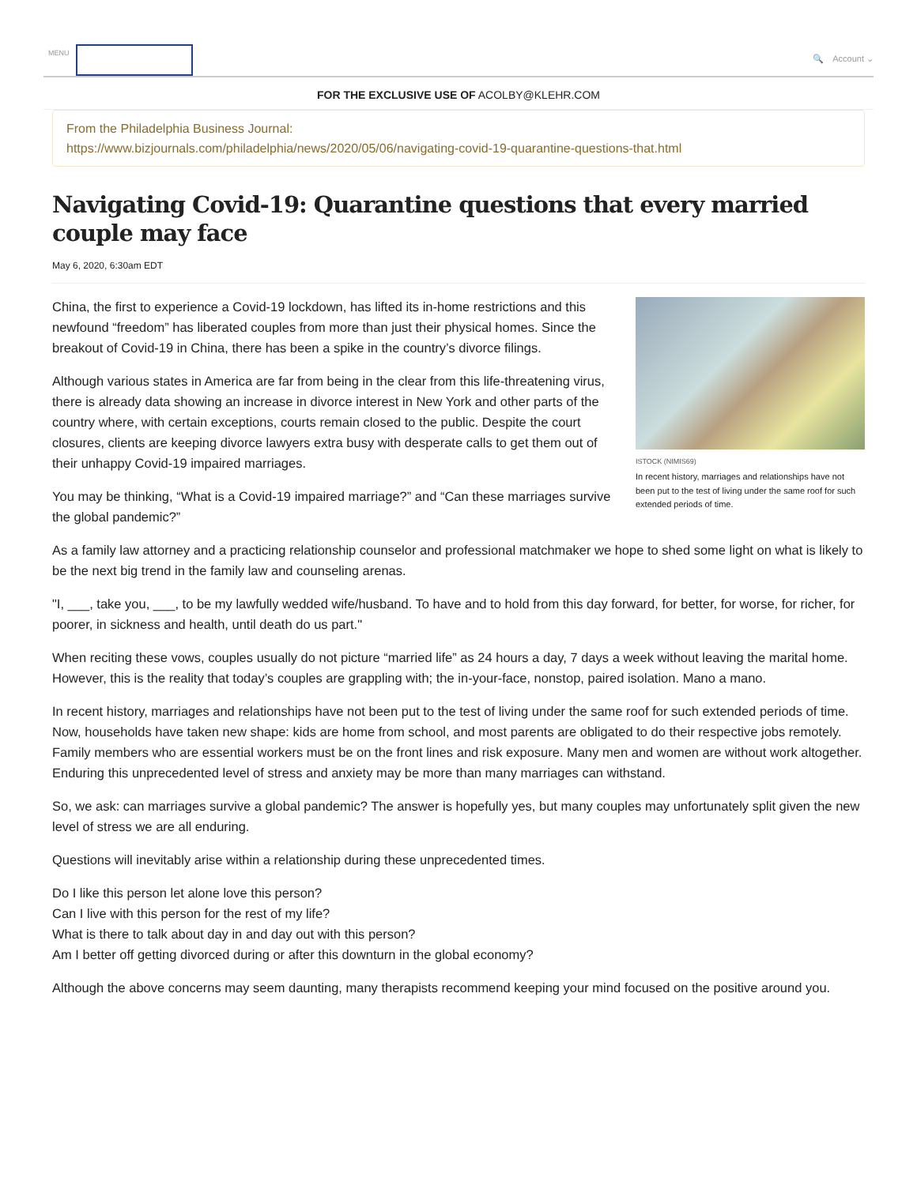MENU
🔍 Account ⌄
FOR THE EXCLUSIVE USE OF ACOLBY@KLEHR.COM
From the Philadelphia Business Journal:
https://www.bizjournals.com/philadelphia/news/2020/05/06/navigating-covid-19-quarantine-questions-that.html
Navigating Covid-19: Quarantine questions that every married couple may face
May 6, 2020, 6:30am EDT
ISTOCK (NIMIS69)
In recent history, marriages and relationships have not been put to the test of living under the same roof for such extended periods of time.
China, the first to experience a Covid-19 lockdown, has lifted its in-home restrictions and this newfound “freedom” has liberated couples from more than just their physical homes. Since the breakout of Covid-19 in China, there has been a spike in the country’s divorce filings.
Although various states in America are far from being in the clear from this life-threatening virus, there is already data showing an increase in divorce interest in New York and other parts of the country where, with certain exceptions, courts remain closed to the public. Despite the court closures, clients are keeping divorce lawyers extra busy with desperate calls to get them out of their unhappy Covid-19 impaired marriages.
You may be thinking, “What is a Covid-19 impaired marriage?” and “Can these marriages survive the global pandemic?”
As a family law attorney and a practicing relationship counselor and professional matchmaker we hope to shed some light on what is likely to be the next big trend in the family law and counseling arenas.
"I, ___, take you, ___, to be my lawfully wedded wife/husband. To have and to hold from this day forward, for better, for worse, for richer, for poorer, in sickness and health, until death do us part."
When reciting these vows, couples usually do not picture “married life” as 24 hours a day, 7 days a week without leaving the marital home. However, this is the reality that today’s couples are grappling with; the in-your-face, nonstop, paired isolation. Mano a mano.
In recent history, marriages and relationships have not been put to the test of living under the same roof for such extended periods of time. Now, households have taken new shape: kids are home from school, and most parents are obligated to do their respective jobs remotely. Family members who are essential workers must be on the front lines and risk exposure. Many men and women are without work altogether. Enduring this unprecedented level of stress and anxiety may be more than many marriages can withstand.
So, we ask: can marriages survive a global pandemic? The answer is hopefully yes, but many couples may unfortunately split given the new level of stress we are all enduring.
Questions will inevitably arise within a relationship during these unprecedented times.
Do I like this person let alone love this person?
Can I live with this person for the rest of my life?
What is there to talk about day in and day out with this person?
Am I better off getting divorced during or after this downturn in the global economy?
Although the above concerns may seem daunting, many therapists recommend keeping your mind focused on the positive around you.